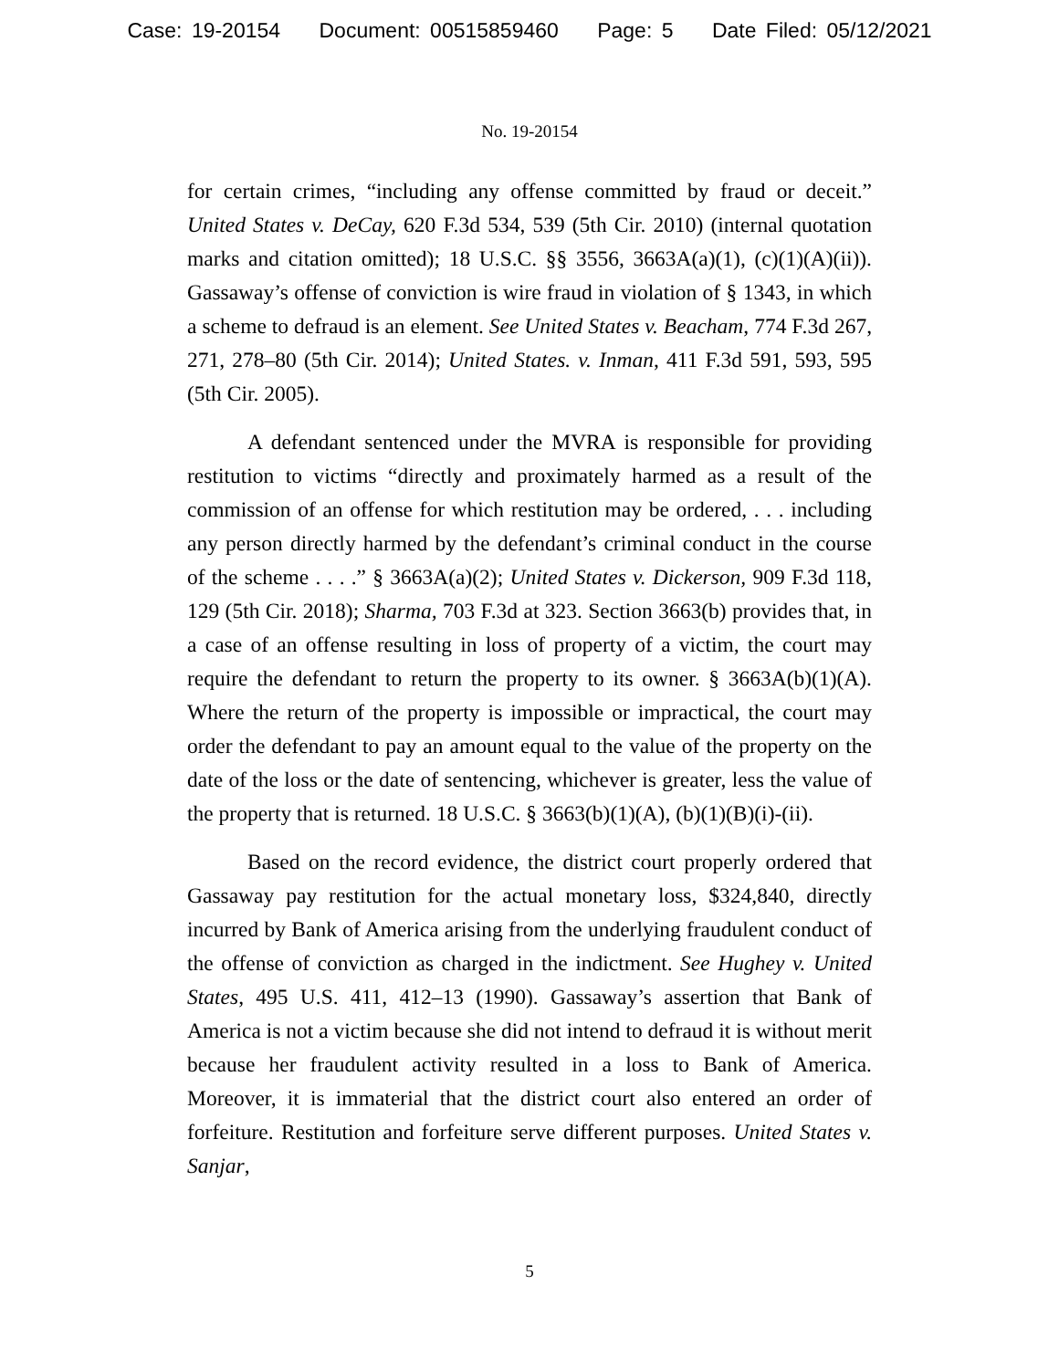Case: 19-20154 Document: 00515859460 Page: 5 Date Filed: 05/12/2021
No. 19-20154
for certain crimes, “including any offense committed by fraud or deceit.” United States v. DeCay, 620 F.3d 534, 539 (5th Cir. 2010) (internal quotation marks and citation omitted); 18 U.S.C. §§ 3556, 3663A(a)(1), (c)(1)(A)(ii)). Gassaway’s offense of conviction is wire fraud in violation of § 1343, in which a scheme to defraud is an element. See United States v. Beacham, 774 F.3d 267, 271, 278–80 (5th Cir. 2014); United States. v. Inman, 411 F.3d 591, 593, 595 (5th Cir. 2005).
A defendant sentenced under the MVRA is responsible for providing restitution to victims “directly and proximately harmed as a result of the commission of an offense for which restitution may be ordered, . . . including any person directly harmed by the defendant’s criminal conduct in the course of the scheme . . . .” § 3663A(a)(2); United States v. Dickerson, 909 F.3d 118, 129 (5th Cir. 2018); Sharma, 703 F.3d at 323. Section 3663(b) provides that, in a case of an offense resulting in loss of property of a victim, the court may require the defendant to return the property to its owner. § 3663A(b)(1)(A). Where the return of the property is impossible or impractical, the court may order the defendant to pay an amount equal to the value of the property on the date of the loss or the date of sentencing, whichever is greater, less the value of the property that is returned. 18 U.S.C. § 3663(b)(1)(A), (b)(1)(B)(i)-(ii).
Based on the record evidence, the district court properly ordered that Gassaway pay restitution for the actual monetary loss, $324,840, directly incurred by Bank of America arising from the underlying fraudulent conduct of the offense of conviction as charged in the indictment. See Hughey v. United States, 495 U.S. 411, 412–13 (1990). Gassaway’s assertion that Bank of America is not a victim because she did not intend to defraud it is without merit because her fraudulent activity resulted in a loss to Bank of America. Moreover, it is immaterial that the district court also entered an order of forfeiture. Restitution and forfeiture serve different purposes. United States v. Sanjar,
5